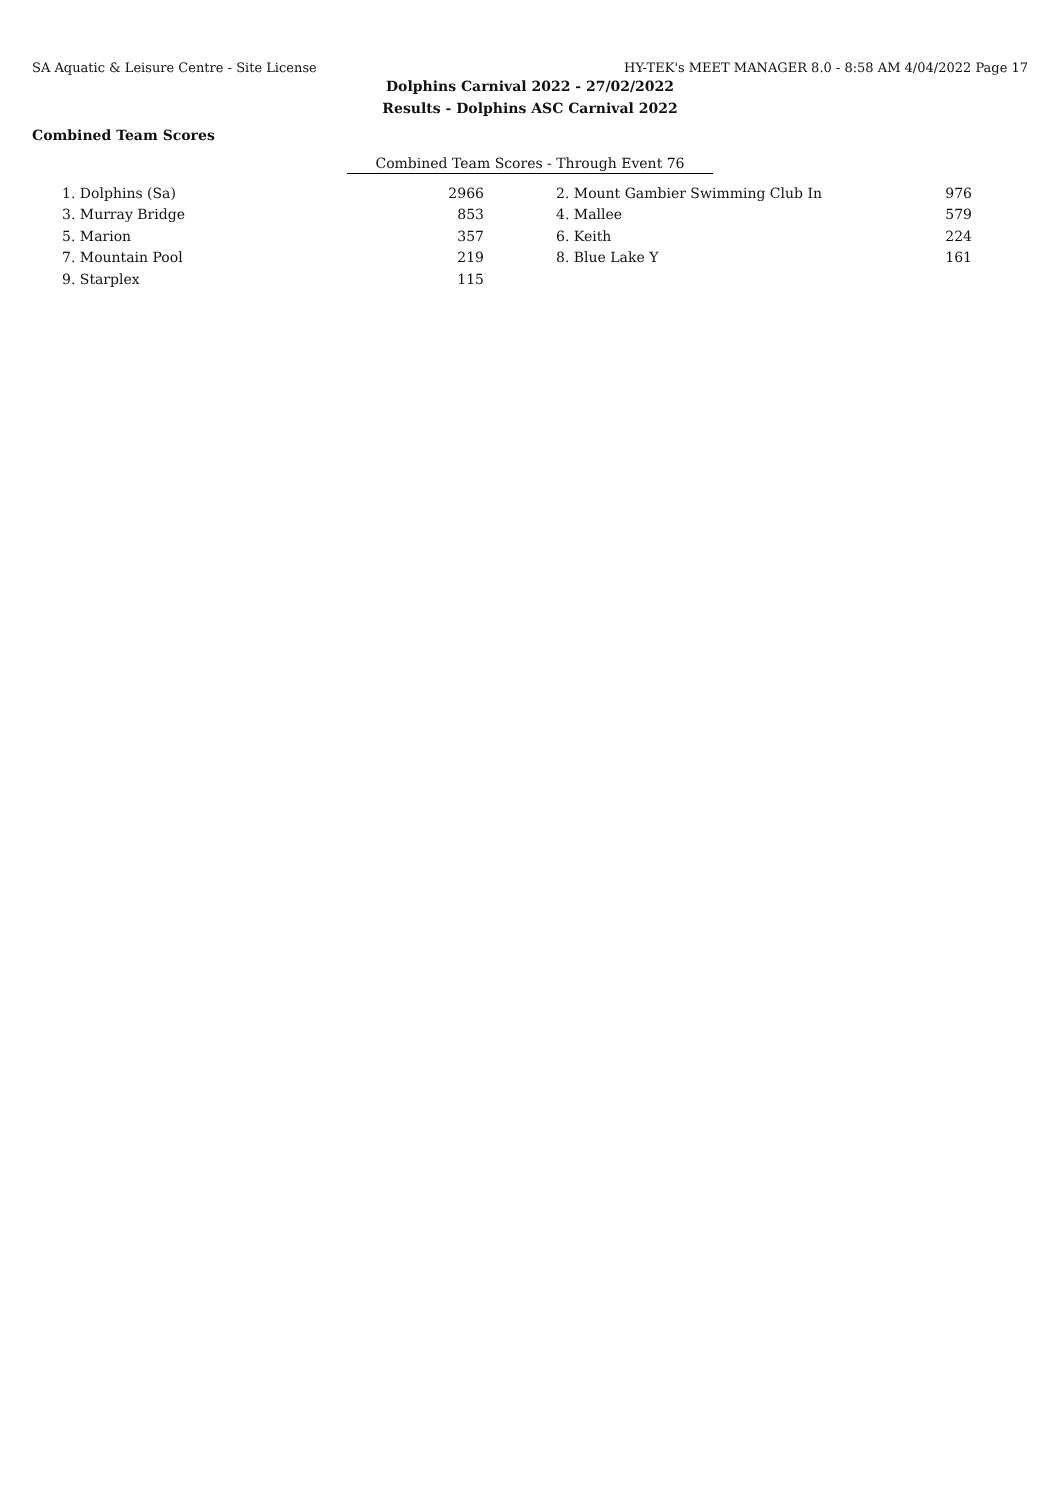SA Aquatic & Leisure Centre - Site License HY-TEK's MEET MANAGER 8.0 - 8:58 AM 4/04/2022 Page 17
Dolphins Carnival 2022 - 27/02/2022
Results - Dolphins ASC Carnival 2022
Combined Team Scores
Combined Team Scores - Through Event 76
| 1. Dolphins (Sa) | 2966 | | 2. Mount Gambier Swimming Club In | 976 |
| 3. Murray Bridge | 853 | | 4. Mallee | 579 |
| 5. Marion | 357 | | 6. Keith | 224 |
| 7. Mountain Pool | 219 | | 8. Blue Lake Y | 161 |
| 9. Starplex | 115 | | | |